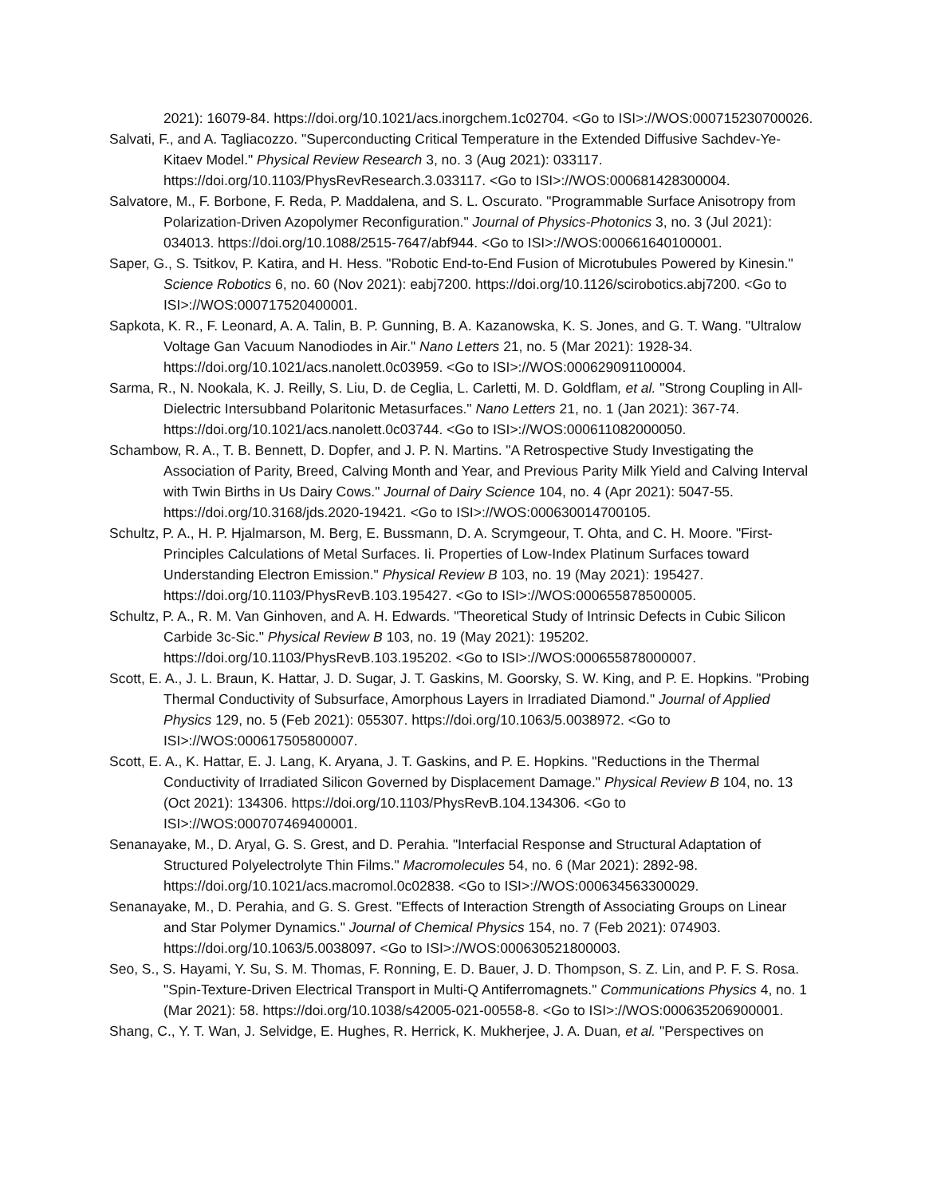2021): 16079-84. https://doi.org/10.1021/acs.inorgchem.1c02704. <Go to ISI>://WOS:000715230700026.
Salvati, F., and A. Tagliacozzo. "Superconducting Critical Temperature in the Extended Diffusive Sachdev-Ye-Kitaev Model." Physical Review Research 3, no. 3 (Aug 2021): 033117. https://doi.org/10.1103/PhysRevResearch.3.033117. <Go to ISI>://WOS:000681428300004.
Salvatore, M., F. Borbone, F. Reda, P. Maddalena, and S. L. Oscurato. "Programmable Surface Anisotropy from Polarization-Driven Azopolymer Reconfiguration." Journal of Physics-Photonics 3, no. 3 (Jul 2021): 034013. https://doi.org/10.1088/2515-7647/abf944. <Go to ISI>://WOS:000661640100001.
Saper, G., S. Tsitkov, P. Katira, and H. Hess. "Robotic End-to-End Fusion of Microtubules Powered by Kinesin." Science Robotics 6, no. 60 (Nov 2021): eabj7200. https://doi.org/10.1126/scirobotics.abj7200. <Go to ISI>://WOS:000717520400001.
Sapkota, K. R., F. Leonard, A. A. Talin, B. P. Gunning, B. A. Kazanowska, K. S. Jones, and G. T. Wang. "Ultralow Voltage Gan Vacuum Nanodiodes in Air." Nano Letters 21, no. 5 (Mar 2021): 1928-34. https://doi.org/10.1021/acs.nanolett.0c03959. <Go to ISI>://WOS:000629091100004.
Sarma, R., N. Nookala, K. J. Reilly, S. Liu, D. de Ceglia, L. Carletti, M. D. Goldflam, et al. "Strong Coupling in All-Dielectric Intersubband Polaritonic Metasurfaces." Nano Letters 21, no. 1 (Jan 2021): 367-74. https://doi.org/10.1021/acs.nanolett.0c03744. <Go to ISI>://WOS:000611082000050.
Schambow, R. A., T. B. Bennett, D. Dopfer, and J. P. N. Martins. "A Retrospective Study Investigating the Association of Parity, Breed, Calving Month and Year, and Previous Parity Milk Yield and Calving Interval with Twin Births in Us Dairy Cows." Journal of Dairy Science 104, no. 4 (Apr 2021): 5047-55. https://doi.org/10.3168/jds.2020-19421. <Go to ISI>://WOS:000630014700105.
Schultz, P. A., H. P. Hjalmarson, M. Berg, E. Bussmann, D. A. Scrymgeour, T. Ohta, and C. H. Moore. "First-Principles Calculations of Metal Surfaces. Ii. Properties of Low-Index Platinum Surfaces toward Understanding Electron Emission." Physical Review B 103, no. 19 (May 2021): 195427. https://doi.org/10.1103/PhysRevB.103.195427. <Go to ISI>://WOS:000655878500005.
Schultz, P. A., R. M. Van Ginhoven, and A. H. Edwards. "Theoretical Study of Intrinsic Defects in Cubic Silicon Carbide 3c-Sic." Physical Review B 103, no. 19 (May 2021): 195202. https://doi.org/10.1103/PhysRevB.103.195202. <Go to ISI>://WOS:000655878000007.
Scott, E. A., J. L. Braun, K. Hattar, J. D. Sugar, J. T. Gaskins, M. Goorsky, S. W. King, and P. E. Hopkins. "Probing Thermal Conductivity of Subsurface, Amorphous Layers in Irradiated Diamond." Journal of Applied Physics 129, no. 5 (Feb 2021): 055307. https://doi.org/10.1063/5.0038972. <Go to ISI>://WOS:000617505800007.
Scott, E. A., K. Hattar, E. J. Lang, K. Aryana, J. T. Gaskins, and P. E. Hopkins. "Reductions in the Thermal Conductivity of Irradiated Silicon Governed by Displacement Damage." Physical Review B 104, no. 13 (Oct 2021): 134306. https://doi.org/10.1103/PhysRevB.104.134306. <Go to ISI>://WOS:000707469400001.
Senanayake, M., D. Aryal, G. S. Grest, and D. Perahia. "Interfacial Response and Structural Adaptation of Structured Polyelectrolyte Thin Films." Macromolecules 54, no. 6 (Mar 2021): 2892-98. https://doi.org/10.1021/acs.macromol.0c02838. <Go to ISI>://WOS:000634563300029.
Senanayake, M., D. Perahia, and G. S. Grest. "Effects of Interaction Strength of Associating Groups on Linear and Star Polymer Dynamics." Journal of Chemical Physics 154, no. 7 (Feb 2021): 074903. https://doi.org/10.1063/5.0038097. <Go to ISI>://WOS:000630521800003.
Seo, S., S. Hayami, Y. Su, S. M. Thomas, F. Ronning, E. D. Bauer, J. D. Thompson, S. Z. Lin, and P. F. S. Rosa. "Spin-Texture-Driven Electrical Transport in Multi-Q Antiferromagnets." Communications Physics 4, no. 1 (Mar 2021): 58. https://doi.org/10.1038/s42005-021-00558-8. <Go to ISI>://WOS:000635206900001.
Shang, C., Y. T. Wan, J. Selvidge, E. Hughes, R. Herrick, K. Mukherjee, J. A. Duan, et al. "Perspectives on